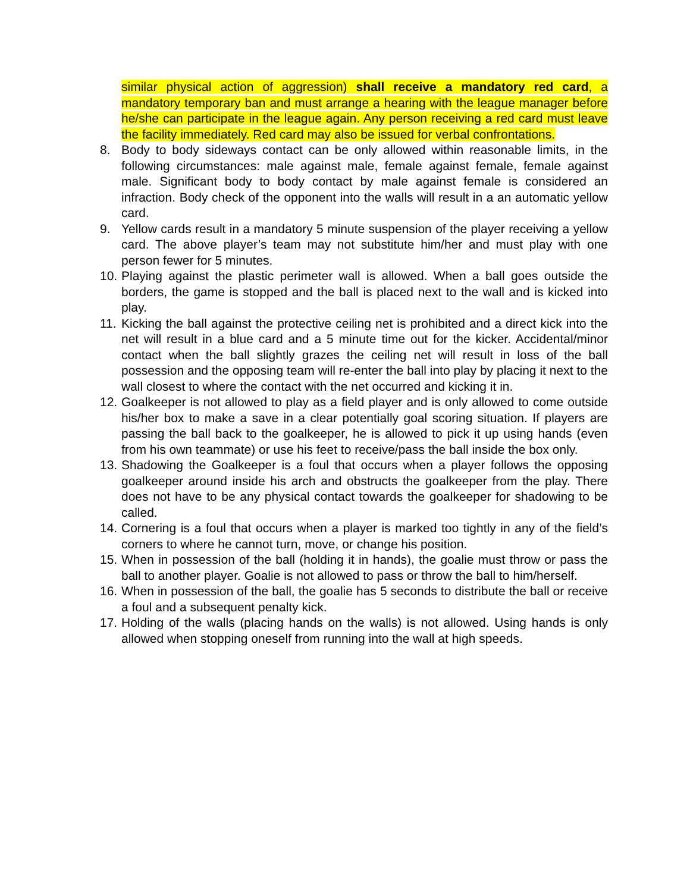similar physical action of aggression) shall receive a mandatory red card, a mandatory temporary ban and must arrange a hearing with the league manager before he/she can participate in the league again. Any person receiving a red card must leave the facility immediately. Red card may also be issued for verbal confrontations.
8. Body to body sideways contact can be only allowed within reasonable limits, in the following circumstances: male against male, female against female, female against male. Significant body to body contact by male against female is considered an infraction. Body check of the opponent into the walls will result in a an automatic yellow card.
9. Yellow cards result in a mandatory 5 minute suspension of the player receiving a yellow card. The above player’s team may not substitute him/her and must play with one person fewer for 5 minutes.
10. Playing against the plastic perimeter wall is allowed. When a ball goes outside the borders, the game is stopped and the ball is placed next to the wall and is kicked into play.
11. Kicking the ball against the protective ceiling net is prohibited and a direct kick into the net will result in a blue card and a 5 minute time out for the kicker. Accidental/minor contact when the ball slightly grazes the ceiling net will result in loss of the ball possession and the opposing team will re-enter the ball into play by placing it next to the wall closest to where the contact with the net occurred and kicking it in.
12. Goalkeeper is not allowed to play as a field player and is only allowed to come outside his/her box to make a save in a clear potentially goal scoring situation. If players are passing the ball back to the goalkeeper, he is allowed to pick it up using hands (even from his own teammate) or use his feet to receive/pass the ball inside the box only.
13. Shadowing the Goalkeeper is a foul that occurs when a player follows the opposing goalkeeper around inside his arch and obstructs the goalkeeper from the play. There does not have to be any physical contact towards the goalkeeper for shadowing to be called.
14. Cornering is a foul that occurs when a player is marked too tightly in any of the field’s corners to where he cannot turn, move, or change his position.
15. When in possession of the ball (holding it in hands), the goalie must throw or pass the ball to another player. Goalie is not allowed to pass or throw the ball to him/herself.
16. When in possession of the ball, the goalie has 5 seconds to distribute the ball or receive a foul and a subsequent penalty kick.
17. Holding of the walls (placing hands on the walls) is not allowed. Using hands is only allowed when stopping oneself from running into the wall at high speeds.